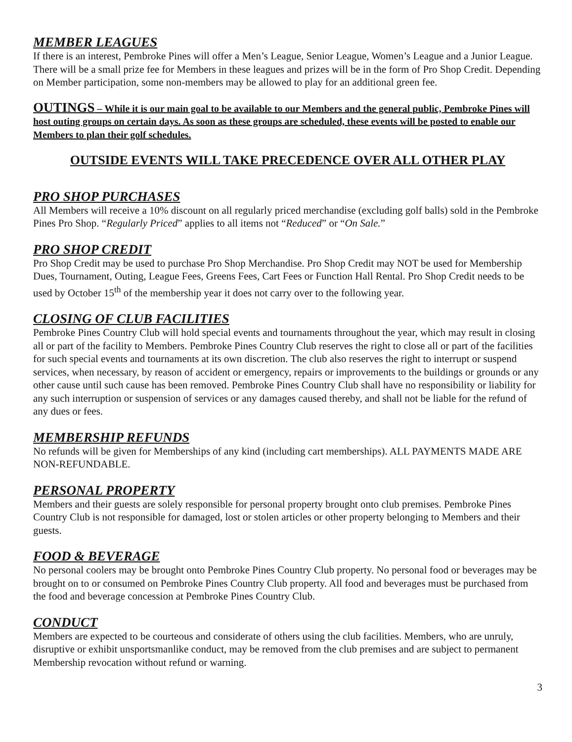MEMBER LEAGUES
If there is an interest, Pembroke Pines will offer a Men’s League, Senior League, Women’s League and a Junior League. There will be a small prize fee for Members in these leagues and prizes will be in the form of Pro Shop Credit. Depending on Member participation, some non-members may be allowed to play for an additional green fee.
OUTINGS – While it is our main goal to be available to our Members and the general public, Pembroke Pines will host outing groups on certain days. As soon as these groups are scheduled, these events will be posted to enable our Members to plan their golf schedules.
OUTSIDE EVENTS WILL TAKE PRECEDENCE OVER ALL OTHER PLAY
PRO SHOP PURCHASES
All Members will receive a 10% discount on all regularly priced merchandise (excluding golf balls) sold in the Pembroke Pines Pro Shop. “Regularly Priced” applies to all items not “Reduced” or “On Sale.”
PRO SHOP CREDIT
Pro Shop Credit may be used to purchase Pro Shop Merchandise. Pro Shop Credit may NOT be used for Membership Dues, Tournament, Outing, League Fees, Greens Fees, Cart Fees or Function Hall Rental. Pro Shop Credit needs to be used by October 15<sup>th</sup> of the membership year it does not carry over to the following year.
CLOSING OF CLUB FACILITIES
Pembroke Pines Country Club will hold special events and tournaments throughout the year, which may result in closing all or part of the facility to Members. Pembroke Pines Country Club reserves the right to close all or part of the facilities for such special events and tournaments at its own discretion. The club also reserves the right to interrupt or suspend services, when necessary, by reason of accident or emergency, repairs or improvements to the buildings or grounds or any other cause until such cause has been removed. Pembroke Pines Country Club shall have no responsibility or liability for any such interruption or suspension of services or any damages caused thereby, and shall not be liable for the refund of any dues or fees.
MEMBERSHIP REFUNDS
No refunds will be given for Memberships of any kind (including cart memberships). ALL PAYMENTS MADE ARE NON-REFUNDABLE.
PERSONAL PROPERTY
Members and their guests are solely responsible for personal property brought onto club premises. Pembroke Pines Country Club is not responsible for damaged, lost or stolen articles or other property belonging to Members and their guests.
FOOD & BEVERAGE
No personal coolers may be brought onto Pembroke Pines Country Club property. No personal food or beverages may be brought on to or consumed on Pembroke Pines Country Club property. All food and beverages must be purchased from the food and beverage concession at Pembroke Pines Country Club.
CONDUCT
Members are expected to be courteous and considerate of others using the club facilities. Members, who are unruly, disruptive or exhibit unsportsmanlike conduct, may be removed from the club premises and are subject to permanent Membership revocation without refund or warning.
3